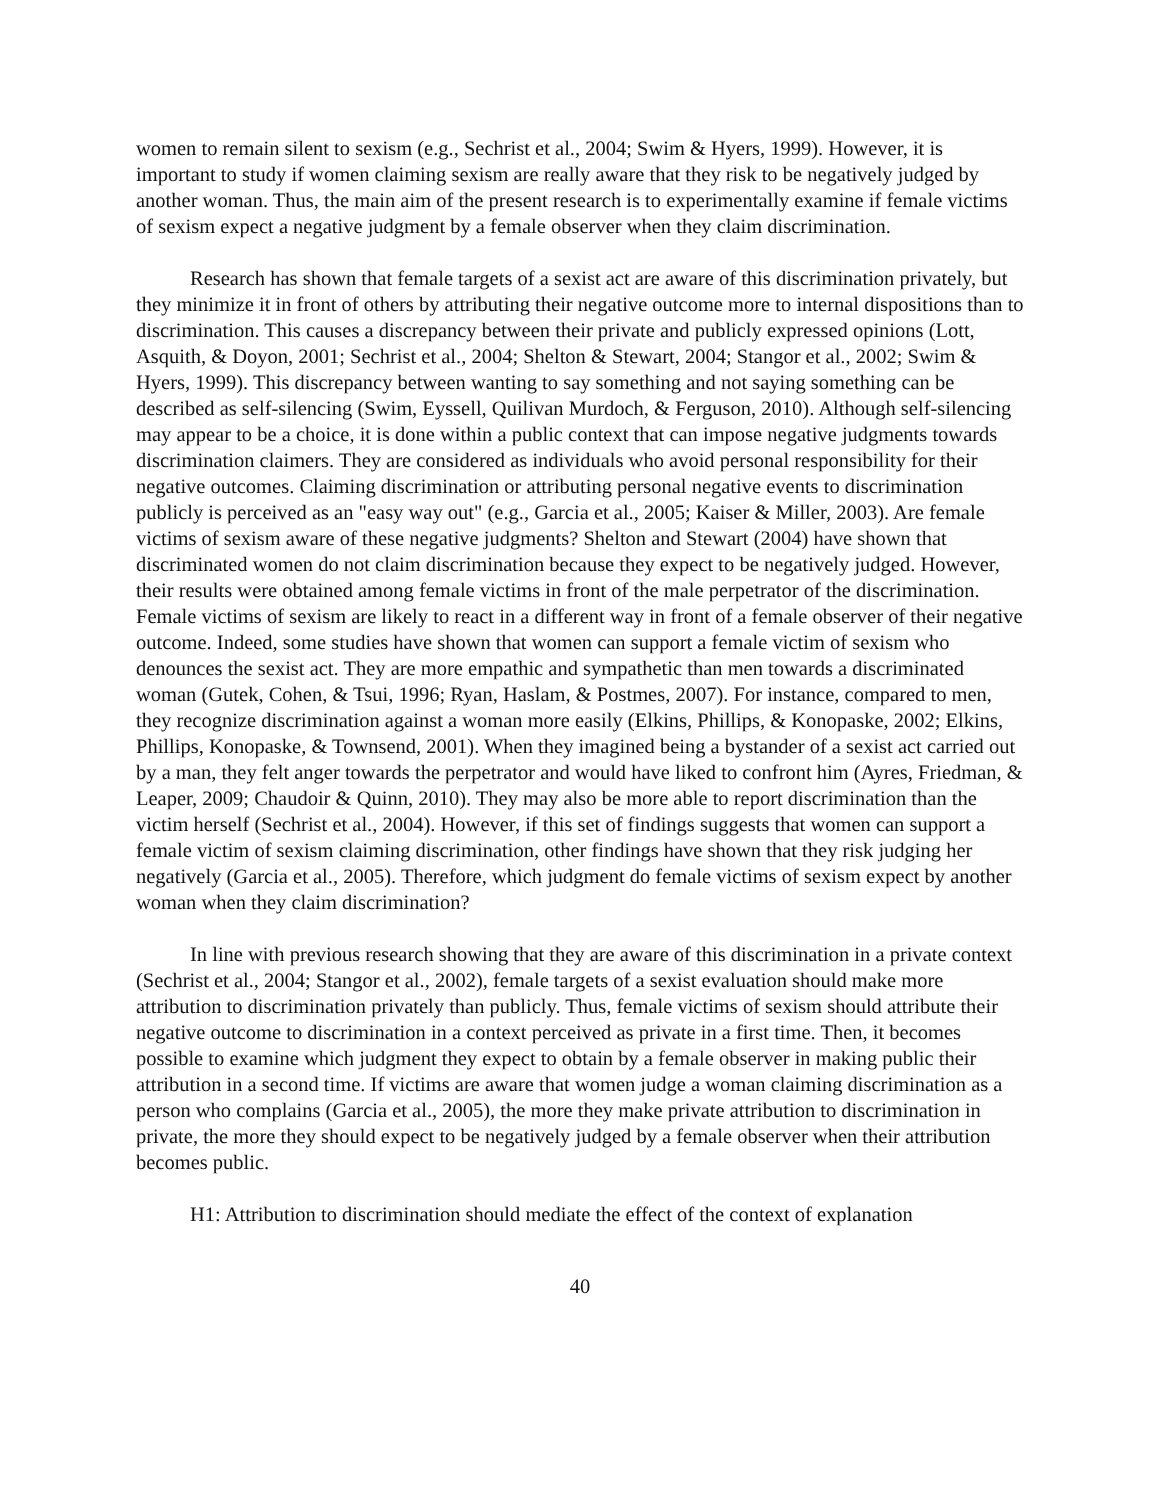women to remain silent to sexism (e.g., Sechrist et al., 2004; Swim & Hyers, 1999). However, it is important to study if women claiming sexism are really aware that they risk to be negatively judged by another woman. Thus, the main aim of the present research is to experimentally examine if female victims of sexism expect a negative judgment by a female observer when they claim discrimination.
Research has shown that female targets of a sexist act are aware of this discrimination privately, but they minimize it in front of others by attributing their negative outcome more to internal dispositions than to discrimination. This causes a discrepancy between their private and publicly expressed opinions (Lott, Asquith, & Doyon, 2001; Sechrist et al., 2004; Shelton & Stewart, 2004; Stangor et al., 2002; Swim & Hyers, 1999). This discrepancy between wanting to say something and not saying something can be described as self-silencing (Swim, Eyssell, Quilivan Murdoch, & Ferguson, 2010). Although self-silencing may appear to be a choice, it is done within a public context that can impose negative judgments towards discrimination claimers. They are considered as individuals who avoid personal responsibility for their negative outcomes. Claiming discrimination or attributing personal negative events to discrimination publicly is perceived as an "easy way out" (e.g., Garcia et al., 2005; Kaiser & Miller, 2003). Are female victims of sexism aware of these negative judgments? Shelton and Stewart (2004) have shown that discriminated women do not claim discrimination because they expect to be negatively judged. However, their results were obtained among female victims in front of the male perpetrator of the discrimination. Female victims of sexism are likely to react in a different way in front of a female observer of their negative outcome. Indeed, some studies have shown that women can support a female victim of sexism who denounces the sexist act. They are more empathic and sympathetic than men towards a discriminated woman (Gutek, Cohen, & Tsui, 1996; Ryan, Haslam, & Postmes, 2007). For instance, compared to men, they recognize discrimination against a woman more easily (Elkins, Phillips, & Konopaske, 2002; Elkins, Phillips, Konopaske, & Townsend, 2001). When they imagined being a bystander of a sexist act carried out by a man, they felt anger towards the perpetrator and would have liked to confront him (Ayres, Friedman, & Leaper, 2009; Chaudoir & Quinn, 2010). They may also be more able to report discrimination than the victim herself (Sechrist et al., 2004). However, if this set of findings suggests that women can support a female victim of sexism claiming discrimination, other findings have shown that they risk judging her negatively (Garcia et al., 2005). Therefore, which judgment do female victims of sexism expect by another woman when they claim discrimination?
In line with previous research showing that they are aware of this discrimination in a private context (Sechrist et al., 2004; Stangor et al., 2002), female targets of a sexist evaluation should make more attribution to discrimination privately than publicly. Thus, female victims of sexism should attribute their negative outcome to discrimination in a context perceived as private in a first time. Then, it becomes possible to examine which judgment they expect to obtain by a female observer in making public their attribution in a second time. If victims are aware that women judge a woman claiming discrimination as a person who complains (Garcia et al., 2005), the more they make private attribution to discrimination in private, the more they should expect to be negatively judged by a female observer when their attribution becomes public.
H1: Attribution to discrimination should mediate the effect of the context of explanation
40